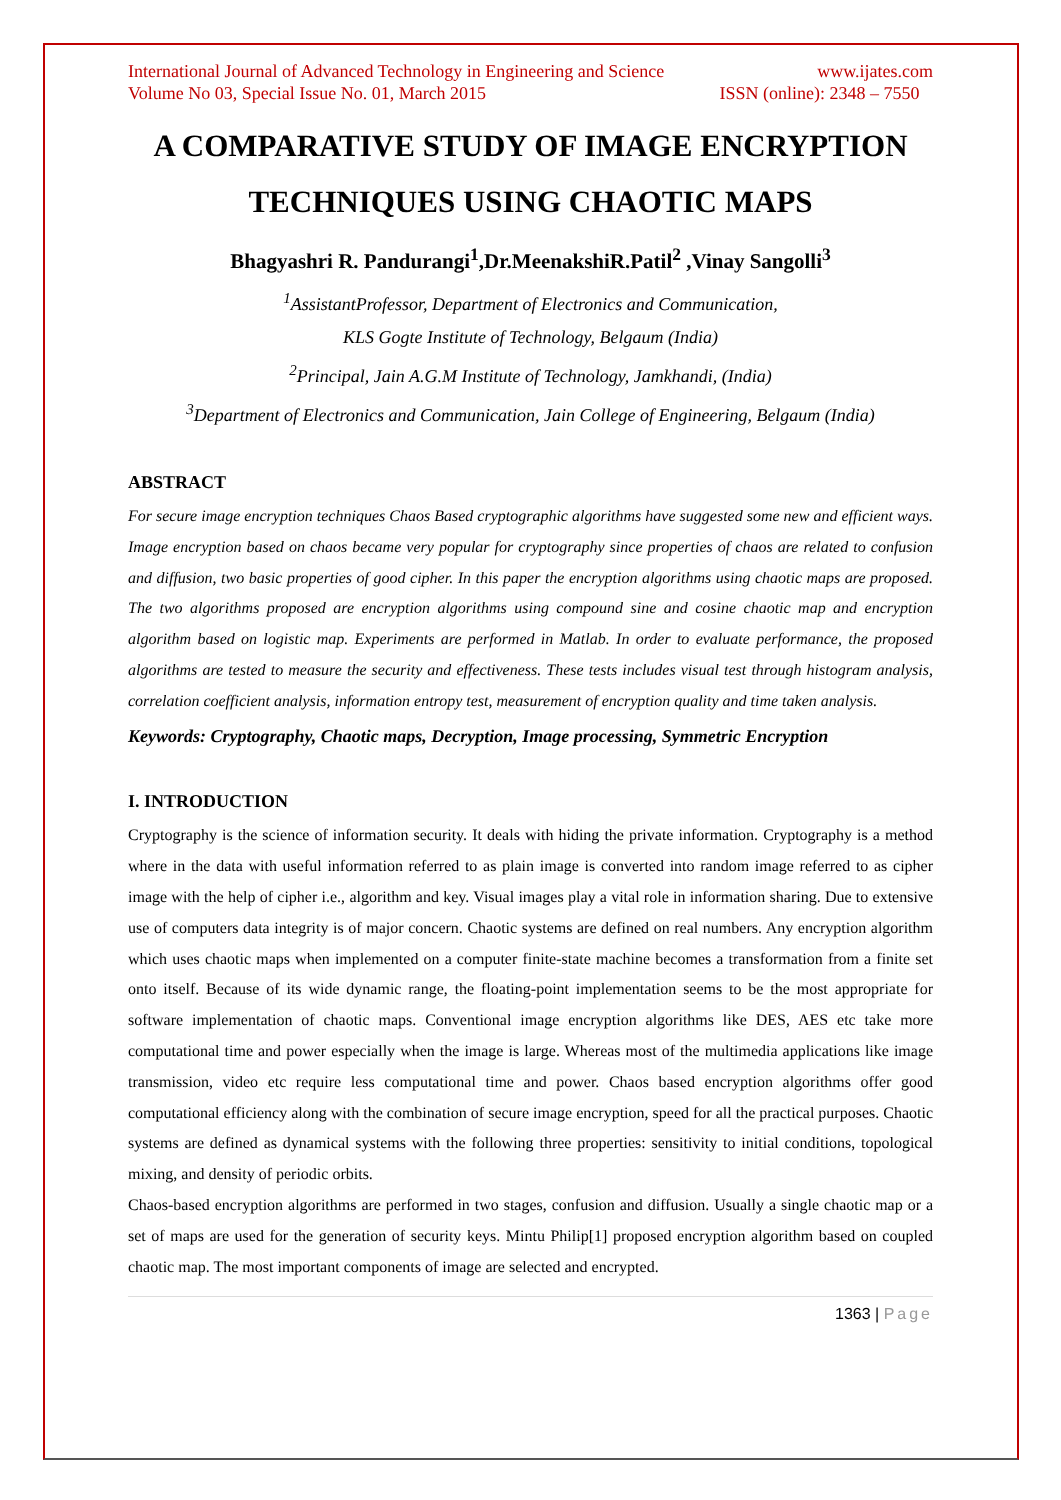International Journal of Advanced Technology in Engineering and Science www.ijates.com
Volume No 03, Special Issue No. 01, March 2015 ISSN (online): 2348 – 7550
A COMPARATIVE STUDY OF IMAGE ENCRYPTION TECHNIQUES USING CHAOTIC MAPS
Bhagyashri R. Pandurangi<sup>1</sup>,Dr.MeenakshiR.Patil<sup>2</sup> ,Vinay Sangolli<sup>3</sup>
<sup>1</sup> AssistantProfessor, Department of Electronics and Communication,
KLS Gogte Institute of Technology, Belgaum (India)
<sup>2</sup> Principal, Jain A.G.M Institute of Technology, Jamkhandi, (India)
<sup>3</sup> Department of Electronics and Communication, Jain College of Engineering, Belgaum (India)
ABSTRACT
For secure image encryption techniques Chaos Based cryptographic algorithms have suggested some new and efficient ways. Image encryption based on chaos became very popular for cryptography since properties of chaos are related to confusion and diffusion, two basic properties of good cipher. In this paper the encryption algorithms using chaotic maps are proposed. The two algorithms proposed are encryption algorithms using compound sine and cosine chaotic map and encryption algorithm based on logistic map. Experiments are performed in Matlab. In order to evaluate performance, the proposed algorithms are tested to measure the security and effectiveness. These tests includes visual test through histogram analysis, correlation coefficient analysis, information entropy test, measurement of encryption quality and time taken analysis.
Keywords: Cryptography, Chaotic maps, Decryption, Image processing, Symmetric Encryption
I. INTRODUCTION
Cryptography is the science of information security. It deals with hiding the private information. Cryptography is a method where in the data with useful information referred to as plain image is converted into random image referred to as cipher image with the help of cipher i.e., algorithm and key. Visual images play a vital role in information sharing. Due to extensive use of computers data integrity is of major concern. Chaotic systems are defined on real numbers. Any encryption algorithm which uses chaotic maps when implemented on a computer finite-state machine becomes a transformation from a finite set onto itself. Because of its wide dynamic range, the floating-point implementation seems to be the most appropriate for software implementation of chaotic maps. Conventional image encryption algorithms like DES, AES etc take more computational time and power especially when the image is large. Whereas most of the multimedia applications like image transmission, video etc require less computational time and power. Chaos based encryption algorithms offer good computational efficiency along with the combination of secure image encryption, speed for all the practical purposes. Chaotic systems are defined as dynamical systems with the following three properties: sensitivity to initial conditions, topological mixing, and density of periodic orbits.
Chaos-based encryption algorithms are performed in two stages, confusion and diffusion. Usually a single chaotic map or a set of maps are used for the generation of security keys. Mintu Philip[1] proposed encryption algorithm based on coupled chaotic map. The most important components of image are selected and encrypted.
1363 | Page